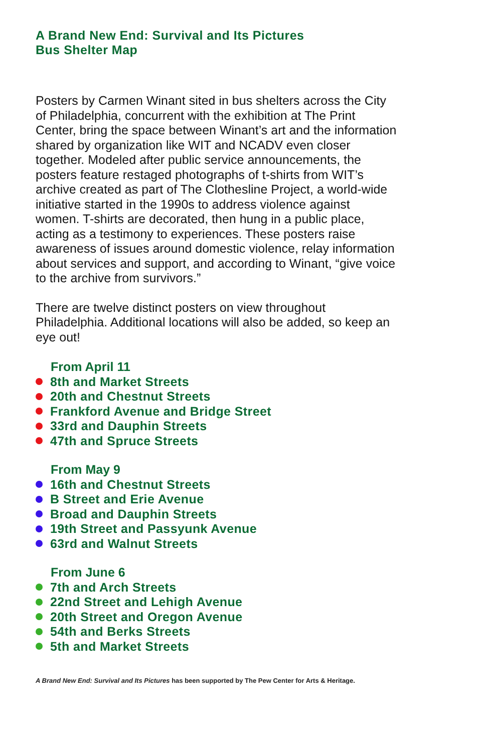A Brand New End: Survival and Its Pictures
Bus Shelter Map
Posters by Carmen Winant sited in bus shelters across the City of Philadelphia, concurrent with the exhibition at The Print Center, bring the space between Winant’s art and the information shared by organization like WIT and NCADV even closer together. Modeled after public service announcements, the posters feature restaged photographs of t-shirts from WIT’s archive created as part of The Clothesline Project, a world-wide initiative started in the 1990s to address violence against women. T-shirts are decorated, then hung in a public place, acting as a testimony to experiences. These posters raise awareness of issues around domestic violence, relay information about services and support, and according to Winant, “give voice to the archive from survivors.”
There are twelve distinct posters on view throughout Philadelphia. Additional locations will also be added, so keep an eye out!
From April 11
8th and Market Streets
20th and Chestnut Streets
Frankford Avenue and Bridge Street
33rd and Dauphin Streets
47th and Spruce Streets
From May 9
16th and Chestnut Streets
B Street and Erie Avenue
Broad and Dauphin Streets
19th Street and Passyunk Avenue
63rd and Walnut Streets
From June 6
7th and Arch Streets
22nd Street and Lehigh Avenue
20th Street and Oregon Avenue
54th and Berks Streets
5th and Market Streets
A Brand New End: Survival and Its Pictures has been supported by The Pew Center for Arts & Heritage.